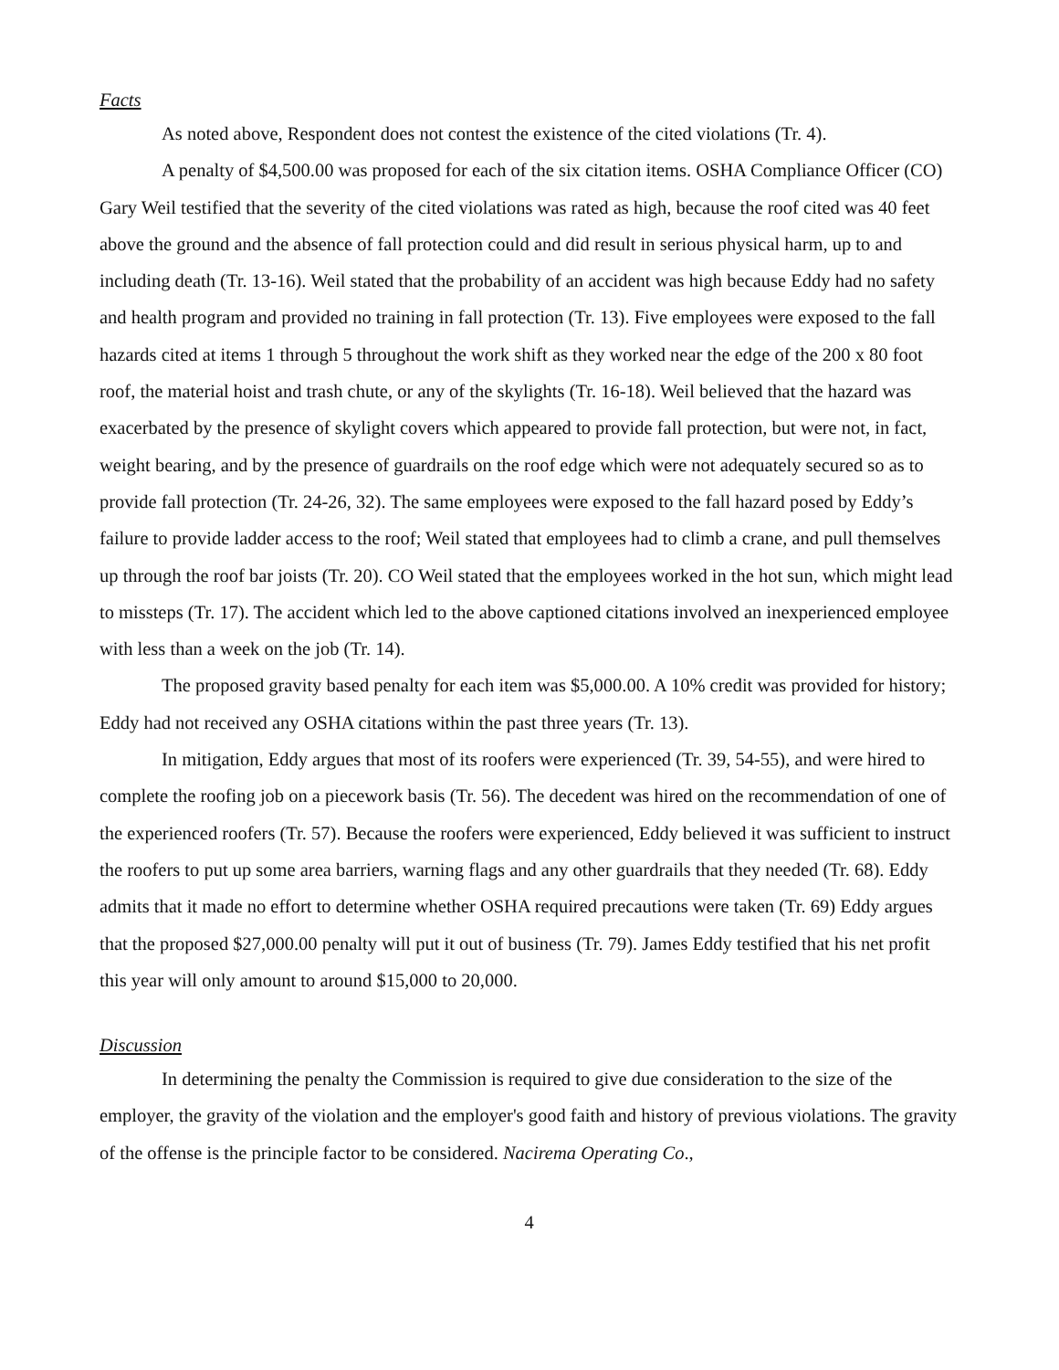Facts
As noted above, Respondent does not contest the existence of the cited violations (Tr. 4).
A penalty of $4,500.00 was proposed for each of the six citation items. OSHA Compliance Officer (CO) Gary Weil testified that the severity of the cited violations was rated as high, because the roof cited was 40 feet above the ground and the absence of fall protection could and did result in serious physical harm, up to and including death (Tr. 13-16). Weil stated that the probability of an accident was high because Eddy had no safety and health program and provided no training in fall protection (Tr. 13). Five employees were exposed to the fall hazards cited at items 1 through 5 throughout the work shift as they worked near the edge of the 200 x 80 foot roof, the material hoist and trash chute, or any of the skylights (Tr. 16-18). Weil believed that the hazard was exacerbated by the presence of skylight covers which appeared to provide fall protection, but were not, in fact, weight bearing, and by the presence of guardrails on the roof edge which were not adequately secured so as to provide fall protection (Tr. 24-26, 32). The same employees were exposed to the fall hazard posed by Eddy’s failure to provide ladder access to the roof; Weil stated that employees had to climb a crane, and pull themselves up through the roof bar joists (Tr. 20). CO Weil stated that the employees worked in the hot sun, which might lead to missteps (Tr. 17). The accident which led to the above captioned citations involved an inexperienced employee with less than a week on the job (Tr. 14).
The proposed gravity based penalty for each item was $5,000.00. A 10% credit was provided for history; Eddy had not received any OSHA citations within the past three years (Tr. 13).
In mitigation, Eddy argues that most of its roofers were experienced (Tr. 39, 54-55), and were hired to complete the roofing job on a piecework basis (Tr. 56). The decedent was hired on the recommendation of one of the experienced roofers (Tr. 57). Because the roofers were experienced, Eddy believed it was sufficient to instruct the roofers to put up some area barriers, warning flags and any other guardrails that they needed (Tr. 68). Eddy admits that it made no effort to determine whether OSHA required precautions were taken (Tr. 69) Eddy argues that the proposed $27,000.00 penalty will put it out of business (Tr. 79). James Eddy testified that his net profit this year will only amount to around $15,000 to 20,000.
Discussion
In determining the penalty the Commission is required to give due consideration to the size of the employer, the gravity of the violation and the employer's good faith and history of previous violations. The gravity of the offense is the principle factor to be considered. Nacirema Operating Co.,
4